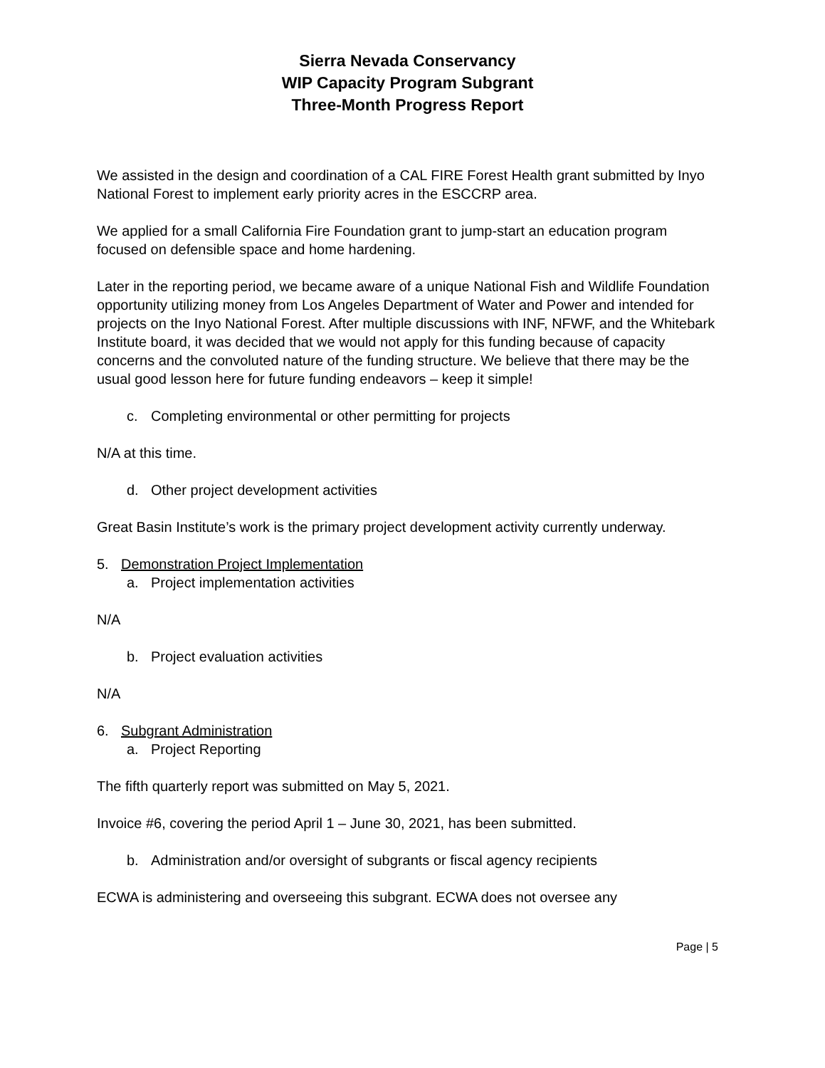Sierra Nevada Conservancy
WIP Capacity Program Subgrant
Three-Month Progress Report
We assisted in the design and coordination of a CAL FIRE Forest Health grant submitted by Inyo National Forest to implement early priority acres in the ESCCRP area.
We applied for a small California Fire Foundation grant to jump-start an education program focused on defensible space and home hardening.
Later in the reporting period, we became aware of a unique National Fish and Wildlife Foundation opportunity utilizing money from Los Angeles Department of Water and Power and intended for projects on the Inyo National Forest. After multiple discussions with INF, NFWF, and the Whitebark Institute board, it was decided that we would not apply for this funding because of capacity concerns and the convoluted nature of the funding structure. We believe that there may be the usual good lesson here for future funding endeavors – keep it simple!
c. Completing environmental or other permitting for projects
N/A at this time.
d. Other project development activities
Great Basin Institute’s work is the primary project development activity currently underway.
5. Demonstration Project Implementation
a. Project implementation activities
N/A
b. Project evaluation activities
N/A
6. Subgrant Administration
a. Project Reporting
The fifth quarterly report was submitted on May 5, 2021.
Invoice #6, covering the period April 1 – June 30, 2021, has been submitted.
b. Administration and/or oversight of subgrants or fiscal agency recipients
ECWA is administering and overseeing this subgrant. ECWA does not oversee any
Page | 5